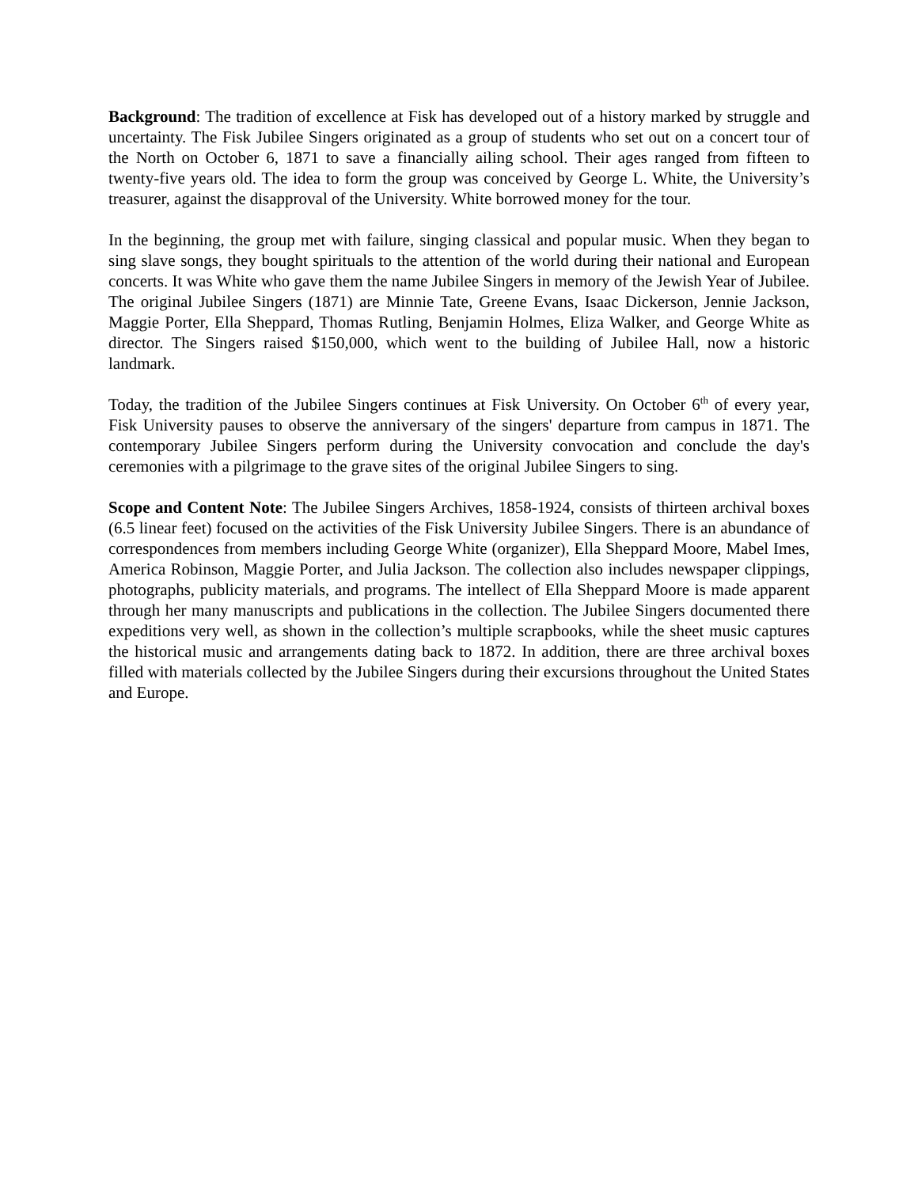Background: The tradition of excellence at Fisk has developed out of a history marked by struggle and uncertainty. The Fisk Jubilee Singers originated as a group of students who set out on a concert tour of the North on October 6, 1871 to save a financially ailing school. Their ages ranged from fifteen to twenty-five years old. The idea to form the group was conceived by George L. White, the University’s treasurer, against the disapproval of the University. White borrowed money for the tour.
In the beginning, the group met with failure, singing classical and popular music. When they began to sing slave songs, they bought spirituals to the attention of the world during their national and European concerts. It was White who gave them the name Jubilee Singers in memory of the Jewish Year of Jubilee. The original Jubilee Singers (1871) are Minnie Tate, Greene Evans, Isaac Dickerson, Jennie Jackson, Maggie Porter, Ella Sheppard, Thomas Rutling, Benjamin Holmes, Eliza Walker, and George White as director. The Singers raised $150,000, which went to the building of Jubilee Hall, now a historic landmark.
Today, the tradition of the Jubilee Singers continues at Fisk University. On October 6<sup>th</sup> of every year, Fisk University pauses to observe the anniversary of the singers' departure from campus in 1871. The contemporary Jubilee Singers perform during the University convocation and conclude the day's ceremonies with a pilgrimage to the grave sites of the original Jubilee Singers to sing.
Scope and Content Note: The Jubilee Singers Archives, 1858-1924, consists of thirteen archival boxes (6.5 linear feet) focused on the activities of the Fisk University Jubilee Singers. There is an abundance of correspondences from members including George White (organizer), Ella Sheppard Moore, Mabel Imes, America Robinson, Maggie Porter, and Julia Jackson. The collection also includes newspaper clippings, photographs, publicity materials, and programs. The intellect of Ella Sheppard Moore is made apparent through her many manuscripts and publications in the collection. The Jubilee Singers documented there expeditions very well, as shown in the collection’s multiple scrapbooks, while the sheet music captures the historical music and arrangements dating back to 1872. In addition, there are three archival boxes filled with materials collected by the Jubilee Singers during their excursions throughout the United States and Europe.